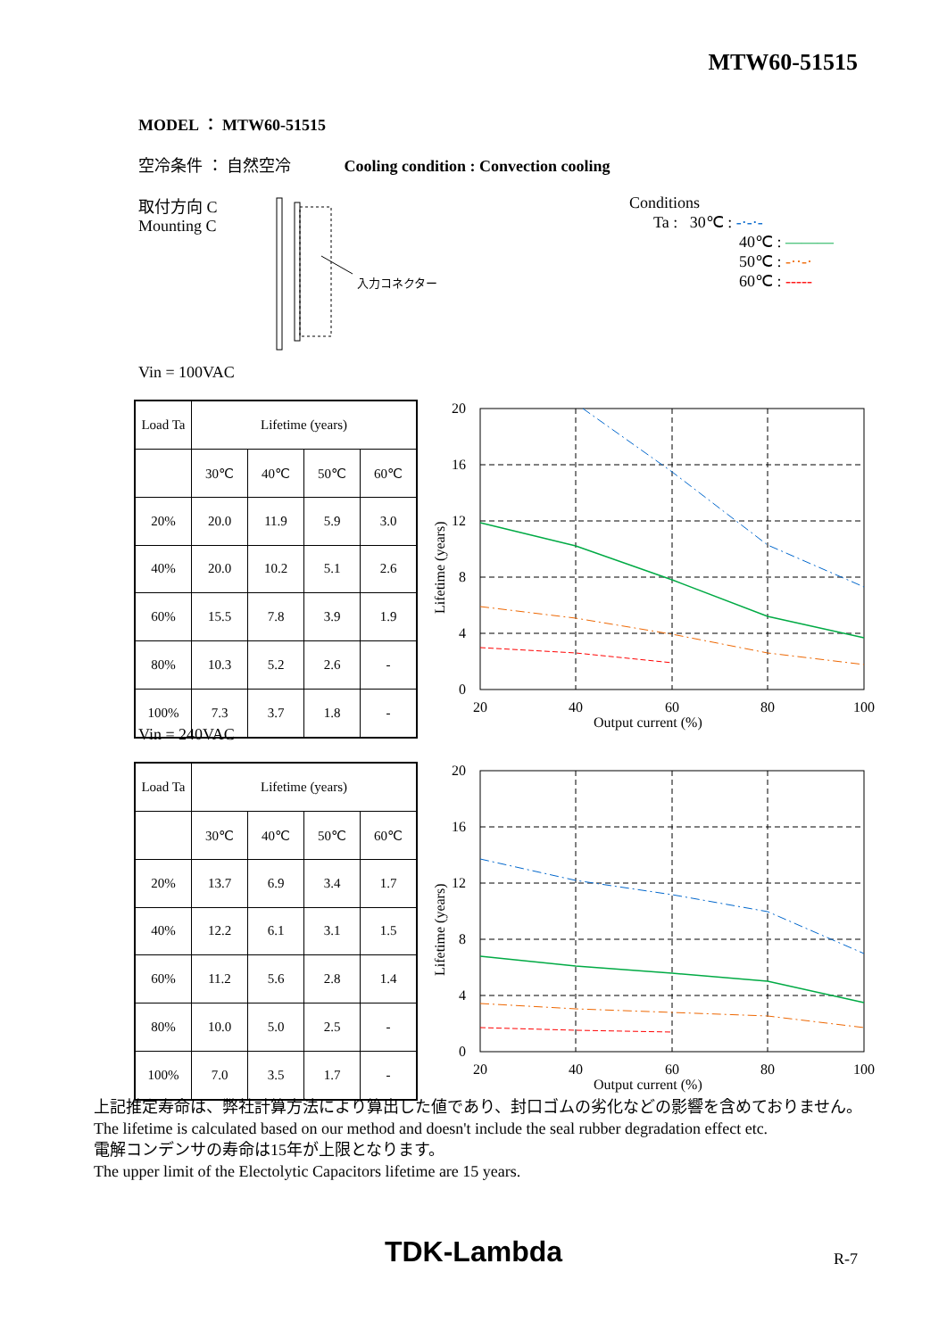MTW60-51515
MODEL ： MTW60-51515
空冷条件 ： 自然空冷 Cooling condition : Convection cooling
取付方向 C
Mounting C
入力コネクター
Conditions
Ta : 30℃ : -·-·-
40℃ : ———
50℃ : -··-·
60℃ : -----
Vin = 100VAC
| Load Ta | Lifetime (years) | | | |
| --- | --- | --- | --- | --- |
| | 30℃ | 40℃ | 50℃ | 60℃ |
| 20% | 20.0 | 11.9 | 5.9 | 3.0 |
| 40% | 20.0 | 10.2 | 5.1 | 2.6 |
| 60% | 15.5 | 7.8 | 3.9 | 1.9 |
| 80% | 10.3 | 5.2 | 2.6 | - |
| 100% | 7.3 | 3.7 | 1.8 | - |
20
16
12
8
4
0
20
40
60
80
100
Output current (%)
Lifetime (years)
Vin = 240VAC
| Load Ta | Lifetime (years) | | | |
| --- | --- | --- | --- | --- |
| | 30℃ | 40℃ | 50℃ | 60℃ |
| 20% | 13.7 | 6.9 | 3.4 | 1.7 |
| 40% | 12.2 | 6.1 | 3.1 | 1.5 |
| 60% | 11.2 | 5.6 | 2.8 | 1.4 |
| 80% | 10.0 | 5.0 | 2.5 | - |
| 100% | 7.0 | 3.5 | 1.7 | - |
20
16
12
8
4
0
20
40
60
80
100
Output current (%)
Lifetime (years)
上記推定寿命は、弊社計算方法により算出した値であり、封口ゴムの劣化などの影響を含めておりません。
The lifetime is calculated based on our method and doesn't include the seal rubber degradation effect etc.
電解コンデンサの寿命は15年が上限となります。
The upper limit of the Electolytic Capacitors lifetime are 15 years.
TDK-Lambda R-7